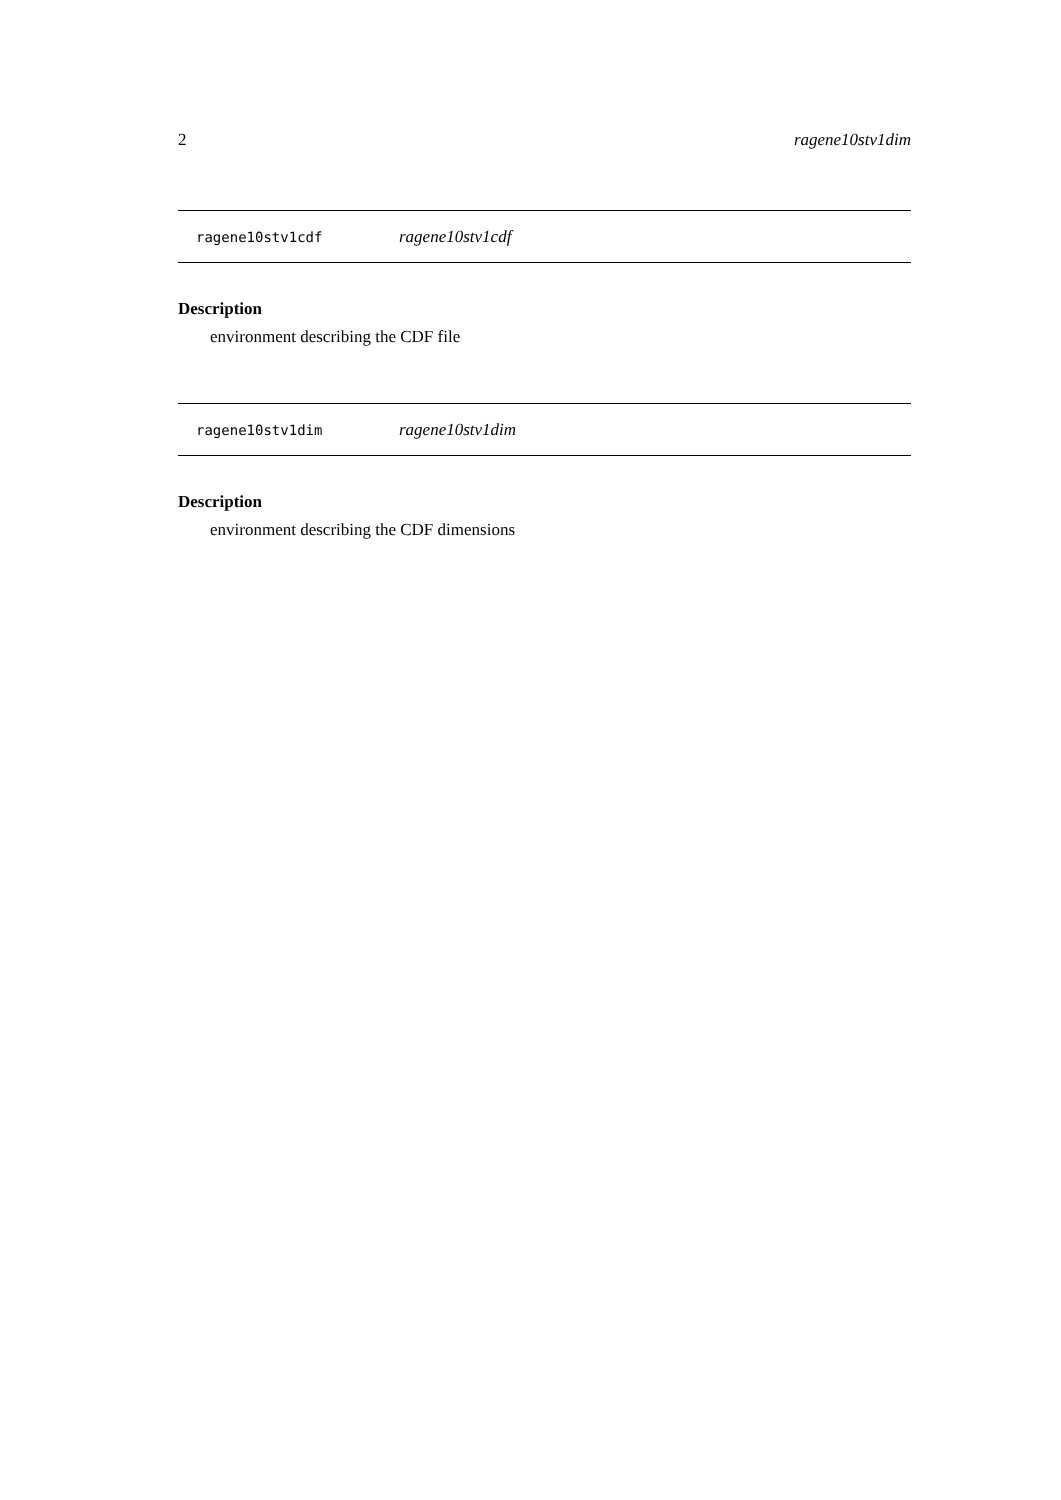2 ragene10stv1dim
ragene10stv1cdf ragene10stv1cdf
Description
environment describing the CDF file
ragene10stv1dim ragene10stv1dim
Description
environment describing the CDF dimensions